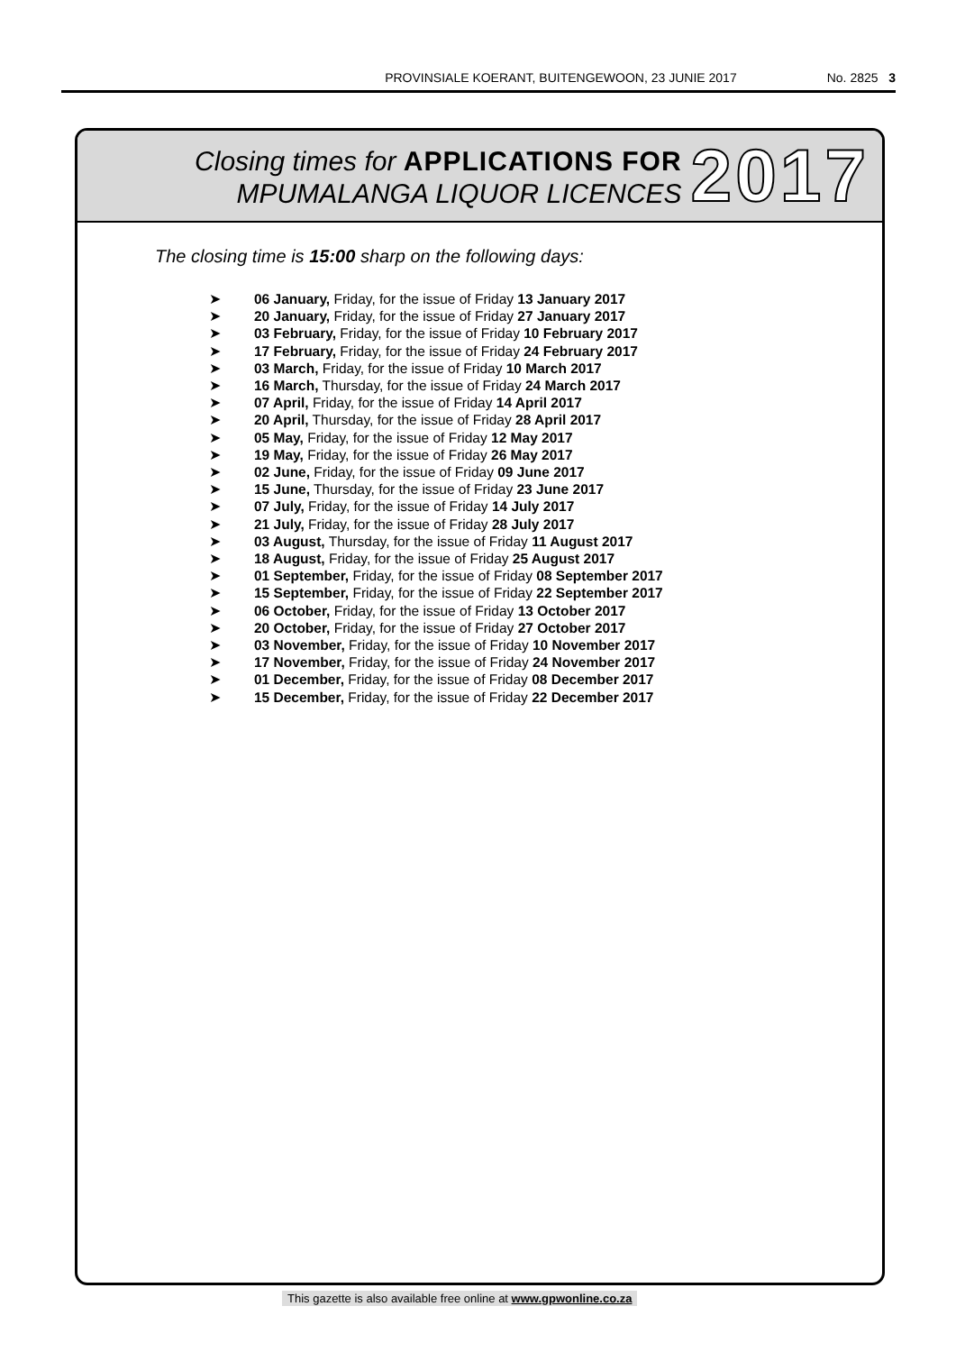PROVINSIALE KOERANT, BUITENGEWOON, 23 JUNIE 2017 No. 2825 3
Closing times for APPLICATIONS FOR
MPUMALANGA LIQUOR LICENCES
2017
The closing time is 15:00 sharp on the following days:
➤ 06 January, Friday, for the issue of Friday 13 January 2017
➤ 20 January, Friday, for the issue of Friday 27 January 2017
➤ 03 February, Friday, for the issue of Friday 10 February 2017
➤ 17 February, Friday, for the issue of Friday 24 February 2017
➤ 03 March, Friday, for the issue of Friday 10 March 2017
➤ 16 March, Thursday, for the issue of Friday 24 March 2017
➤ 07 April, Friday, for the issue of Friday 14 April 2017
➤ 20 April, Thursday, for the issue of Friday 28 April 2017
➤ 05 May, Friday, for the issue of Friday 12 May 2017
➤ 19 May, Friday, for the issue of Friday 26 May 2017
➤ 02 June, Friday, for the issue of Friday 09 June 2017
➤ 15 June, Thursday, for the issue of Friday 23 June 2017
➤ 07 July, Friday, for the issue of Friday 14 July 2017
➤ 21 July, Friday, for the issue of Friday 28 July 2017
➤ 03 August, Thursday, for the issue of Friday 11 August 2017
➤ 18 August, Friday, for the issue of Friday 25 August 2017
➤ 01 September, Friday, for the issue of Friday 08 September 2017
➤ 15 September, Friday, for the issue of Friday 22 September 2017
➤ 06 October, Friday, for the issue of Friday 13 October 2017
➤ 20 October, Friday, for the issue of Friday 27 October 2017
➤ 03 November, Friday, for the issue of Friday 10 November 2017
➤ 17 November, Friday, for the issue of Friday 24 November 2017
➤ 01 December, Friday, for the issue of Friday 08 December 2017
➤ 15 December, Friday, for the issue of Friday 22 December 2017
This gazette is also available free online at www.gpwonline.co.za